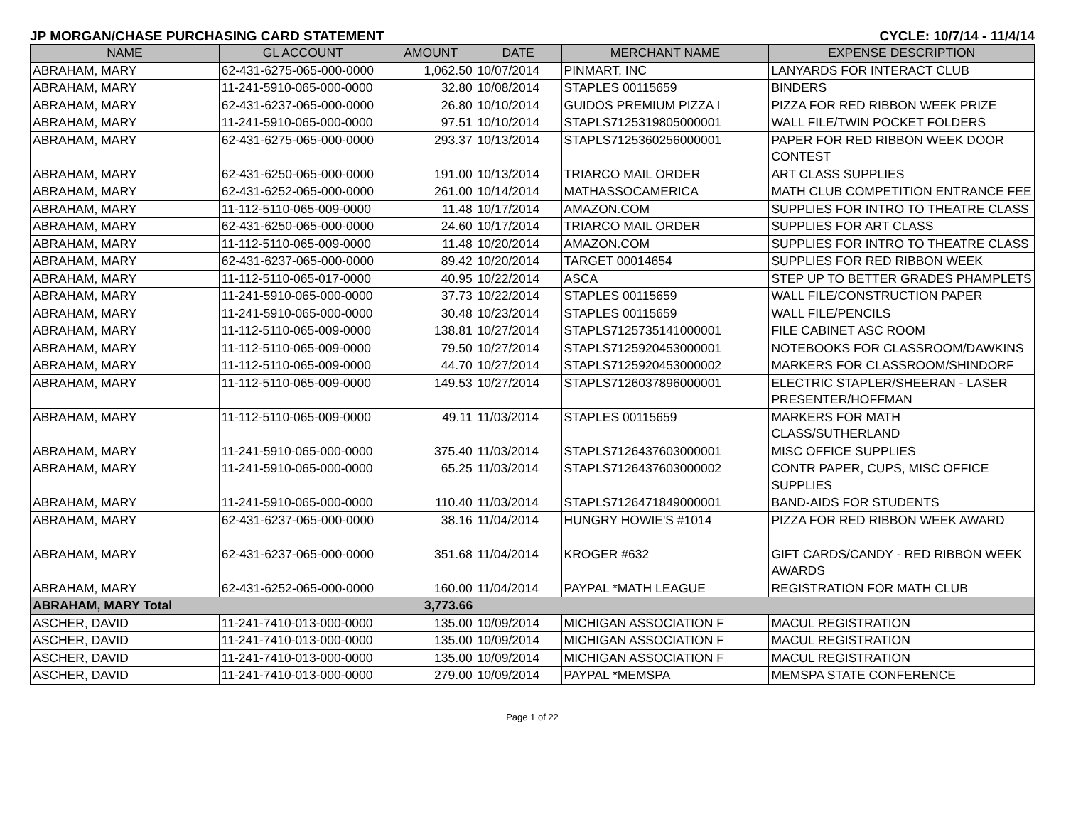JP MORGAN/CHASE PURCHASING CARD STATEMENT CYCLE: 10/7/14 - 11/4/14
| NAME | GL ACCOUNT | AMOUNT | DATE | MERCHANT NAME | EXPENSE DESCRIPTION |
| --- | --- | --- | --- | --- | --- |
| ABRAHAM, MARY | 62-431-6275-065-000-0000 | 1,062.50 | 10/07/2014 | PINMART, INC | LANYARDS FOR INTERACT CLUB |
| ABRAHAM, MARY | 11-241-5910-065-000-0000 | 32.80 | 10/08/2014 | STAPLES 00115659 | BINDERS |
| ABRAHAM, MARY | 62-431-6237-065-000-0000 | 26.80 | 10/10/2014 | GUIDOS PREMIUM PIZZA I | PIZZA FOR RED RIBBON WEEK PRIZE |
| ABRAHAM, MARY | 11-241-5910-065-000-0000 | 97.51 | 10/10/2014 | STAPLS7125319805000001 | WALL FILE/TWIN POCKET FOLDERS |
| ABRAHAM, MARY | 62-431-6275-065-000-0000 | 293.37 | 10/13/2014 | STAPLS7125360256000001 | PAPER FOR RED RIBBON WEEK DOOR CONTEST |
| ABRAHAM, MARY | 62-431-6250-065-000-0000 | 191.00 | 10/13/2014 | TRIARCO MAIL ORDER | ART CLASS SUPPLIES |
| ABRAHAM, MARY | 62-431-6252-065-000-0000 | 261.00 | 10/14/2014 | MATHASSOCAMERICA | MATH CLUB COMPETITION ENTRANCE FEE |
| ABRAHAM, MARY | 11-112-5110-065-009-0000 | 11.48 | 10/17/2014 | AMAZON.COM | SUPPLIES FOR INTRO TO THEATRE CLASS |
| ABRAHAM, MARY | 62-431-6250-065-000-0000 | 24.60 | 10/17/2014 | TRIARCO MAIL ORDER | SUPPLIES FOR ART CLASS |
| ABRAHAM, MARY | 11-112-5110-065-009-0000 | 11.48 | 10/20/2014 | AMAZON.COM | SUPPLIES FOR INTRO TO THEATRE CLASS |
| ABRAHAM, MARY | 62-431-6237-065-000-0000 | 89.42 | 10/20/2014 | TARGET 00014654 | SUPPLIES FOR RED RIBBON WEEK |
| ABRAHAM, MARY | 11-112-5110-065-017-0000 | 40.95 | 10/22/2014 | ASCA | STEP UP TO BETTER GRADES PHAMPLETS |
| ABRAHAM, MARY | 11-241-5910-065-000-0000 | 37.73 | 10/22/2014 | STAPLES 00115659 | WALL FILE/CONSTRUCTION PAPER |
| ABRAHAM, MARY | 11-241-5910-065-000-0000 | 30.48 | 10/23/2014 | STAPLES 00115659 | WALL FILE/PENCILS |
| ABRAHAM, MARY | 11-112-5110-065-009-0000 | 138.81 | 10/27/2014 | STAPLS7125735141000001 | FILE CABINET ASC ROOM |
| ABRAHAM, MARY | 11-112-5110-065-009-0000 | 79.50 | 10/27/2014 | STAPLS7125920453000001 | NOTEBOOKS FOR CLASSROOM/DAWKINS |
| ABRAHAM, MARY | 11-112-5110-065-009-0000 | 44.70 | 10/27/2014 | STAPLS7125920453000002 | MARKERS FOR CLASSROOM/SHINDORF |
| ABRAHAM, MARY | 11-112-5110-065-009-0000 | 149.53 | 10/27/2014 | STAPLS7126037896000001 | ELECTRIC STAPLER/SHEERAN - LASER PRESENTER/HOFFMAN |
| ABRAHAM, MARY | 11-112-5110-065-009-0000 | 49.11 | 11/03/2014 | STAPLES 00115659 | MARKERS FOR MATH CLASS/SUTHERLAND |
| ABRAHAM, MARY | 11-241-5910-065-000-0000 | 375.40 | 11/03/2014 | STAPLS7126437603000001 | MISC OFFICE SUPPLIES |
| ABRAHAM, MARY | 11-241-5910-065-000-0000 | 65.25 | 11/03/2014 | STAPLS7126437603000002 | CONTR PAPER, CUPS, MISC OFFICE SUPPLIES |
| ABRAHAM, MARY | 11-241-5910-065-000-0000 | 110.40 | 11/03/2014 | STAPLS7126471849000001 | BAND-AIDS FOR STUDENTS |
| ABRAHAM, MARY | 62-431-6237-065-000-0000 | 38.16 | 11/04/2014 | HUNGRY HOWIE'S #1014 | PIZZA FOR RED RIBBON WEEK AWARD |
| ABRAHAM, MARY | 62-431-6237-065-000-0000 | 351.68 | 11/04/2014 | KROGER #632 | GIFT CARDS/CANDY - RED RIBBON WEEK AWARDS |
| ABRAHAM, MARY | 62-431-6252-065-000-0000 | 160.00 | 11/04/2014 | PAYPAL *MATH LEAGUE | REGISTRATION FOR MATH CLUB |
| ABRAHAM, MARY Total | | 3,773.66 | | | |
| ASCHER, DAVID | 11-241-7410-013-000-0000 | 135.00 | 10/09/2014 | MICHIGAN ASSOCIATION F | MACUL REGISTRATION |
| ASCHER, DAVID | 11-241-7410-013-000-0000 | 135.00 | 10/09/2014 | MICHIGAN ASSOCIATION F | MACUL REGISTRATION |
| ASCHER, DAVID | 11-241-7410-013-000-0000 | 135.00 | 10/09/2014 | MICHIGAN ASSOCIATION F | MACUL REGISTRATION |
| ASCHER, DAVID | 11-241-7410-013-000-0000 | 279.00 | 10/09/2014 | PAYPAL *MEMSPA | MEMSPA STATE CONFERENCE |
Page 1 of 22